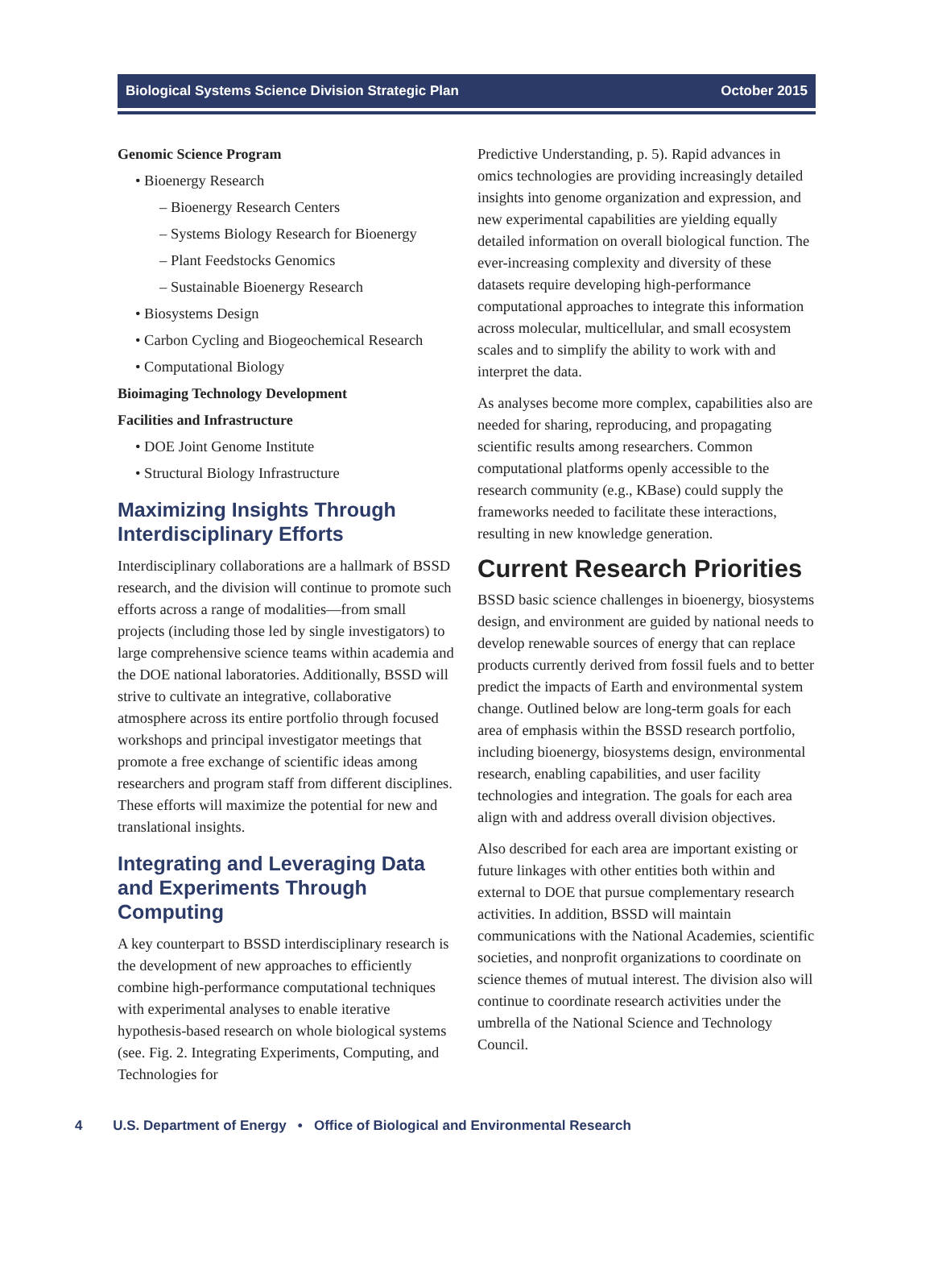Biological Systems Science Division Strategic Plan October 2015
Genomic Science Program
• Bioenergy Research
– Bioenergy Research Centers
– Systems Biology Research for Bioenergy
– Plant Feedstocks Genomics
– Sustainable Bioenergy Research
• Biosystems Design
• Carbon Cycling and Biogeochemical Research
• Computational Biology
Bioimaging Technology Development
Facilities and Infrastructure
• DOE Joint Genome Institute
• Structural Biology Infrastructure
Maximizing Insights Through Interdisciplinary Efforts
Interdisciplinary collaborations are a hallmark of BSSD research, and the division will continue to promote such efforts across a range of modalities—from small projects (including those led by single investigators) to large comprehensive science teams within academia and the DOE national laboratories. Additionally, BSSD will strive to cultivate an integrative, collaborative atmosphere across its entire portfolio through focused workshops and principal investigator meetings that promote a free exchange of scientific ideas among researchers and program staff from different disciplines. These efforts will maximize the potential for new and translational insights.
Integrating and Leveraging Data and Experiments Through Computing
A key counterpart to BSSD interdisciplinary research is the development of new approaches to efficiently combine high-performance computational techniques with experimental analyses to enable iterative hypothesis-based research on whole biological systems (see. Fig. 2. Integrating Experiments, Computing, and Technologies for
Predictive Understanding, p. 5). Rapid advances in omics technologies are providing increasingly detailed insights into genome organization and expression, and new experimental capabilities are yielding equally detailed information on overall biological function. The ever-increasing complexity and diversity of these datasets require developing high-performance computational approaches to integrate this information across molecular, multicellular, and small ecosystem scales and to simplify the ability to work with and interpret the data.
As analyses become more complex, capabilities also are needed for sharing, reproducing, and propagating scientific results among researchers. Common computational platforms openly accessible to the research community (e.g., KBase) could supply the frameworks needed to facilitate these interactions, resulting in new knowledge generation.
Current Research Priorities
BSSD basic science challenges in bioenergy, biosystems design, and environment are guided by national needs to develop renewable sources of energy that can replace products currently derived from fossil fuels and to better predict the impacts of Earth and environmental system change. Outlined below are long-term goals for each area of emphasis within the BSSD research portfolio, including bioenergy, biosystems design, environmental research, enabling capabilities, and user facility technologies and integration. The goals for each area align with and address overall division objectives.
Also described for each area are important existing or future linkages with other entities both within and external to DOE that pursue complementary research activities. In addition, BSSD will maintain communications with the National Academies, scientific societies, and nonprofit organizations to coordinate on science themes of mutual interest. The division also will continue to coordinate research activities under the umbrella of the National Science and Technology Council.
4 U.S. Department of Energy • Office of Biological and Environmental Research